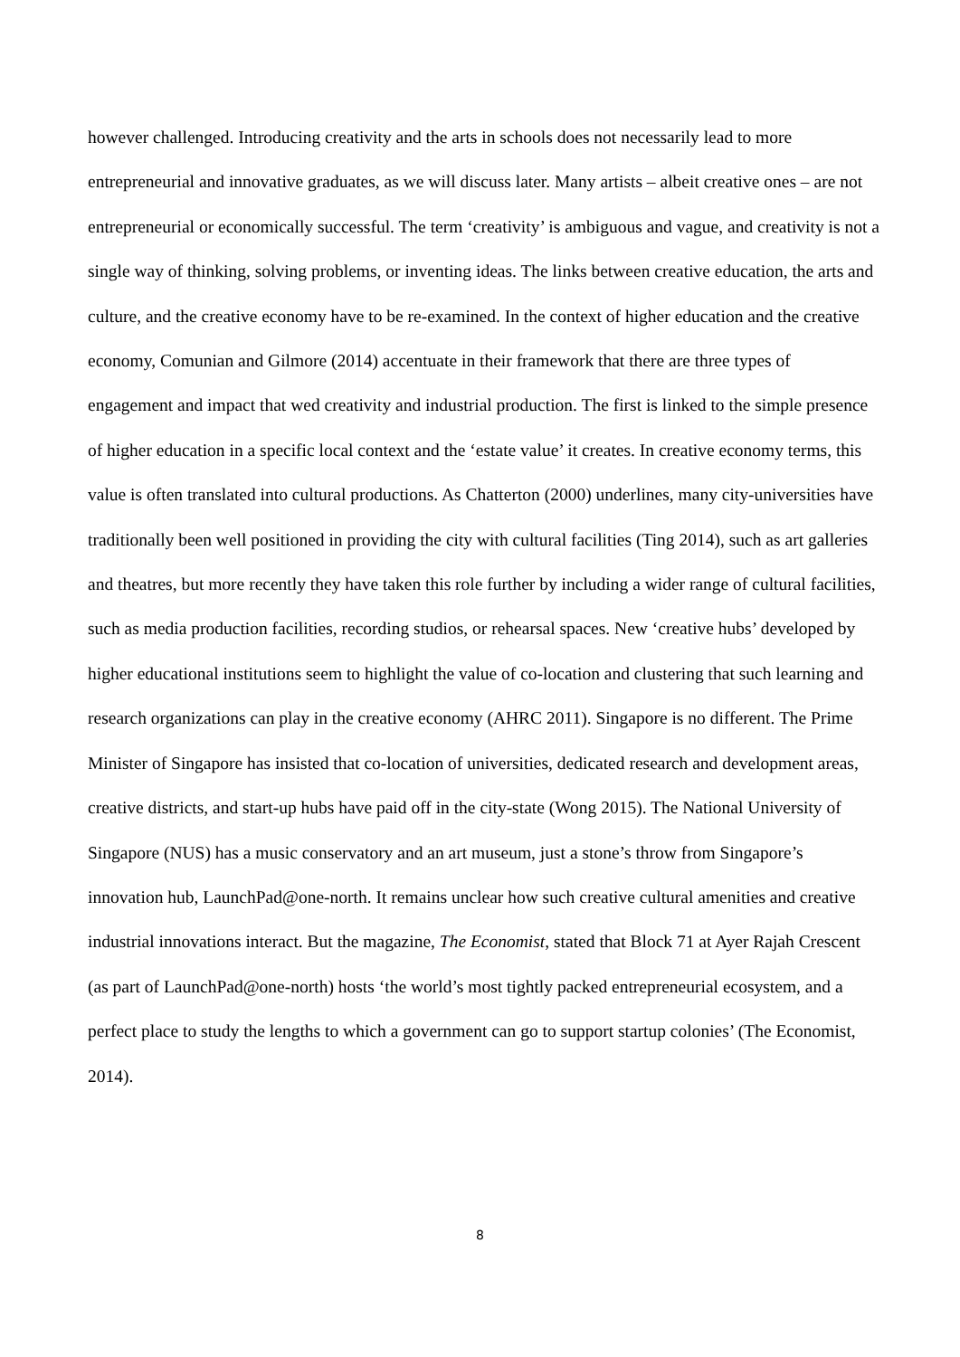however challenged. Introducing creativity and the arts in schools does not necessarily lead to more entrepreneurial and innovative graduates, as we will discuss later. Many artists – albeit creative ones – are not entrepreneurial or economically successful. The term ‘creativity’ is ambiguous and vague, and creativity is not a single way of thinking, solving problems, or inventing ideas. The links between creative education, the arts and culture, and the creative economy have to be re-examined. In the context of higher education and the creative economy, Comunian and Gilmore (2014) accentuate in their framework that there are three types of engagement and impact that wed creativity and industrial production. The first is linked to the simple presence of higher education in a specific local context and the ‘estate value’ it creates. In creative economy terms, this value is often translated into cultural productions. As Chatterton (2000) underlines, many city-universities have traditionally been well positioned in providing the city with cultural facilities (Ting 2014), such as art galleries and theatres, but more recently they have taken this role further by including a wider range of cultural facilities, such as media production facilities, recording studios, or rehearsal spaces. New ‘creative hubs’ developed by higher educational institutions seem to highlight the value of co-location and clustering that such learning and research organizations can play in the creative economy (AHRC 2011). Singapore is no different. The Prime Minister of Singapore has insisted that co-location of universities, dedicated research and development areas, creative districts, and start-up hubs have paid off in the city-state (Wong 2015). The National University of Singapore (NUS) has a music conservatory and an art museum, just a stone’s throw from Singapore’s innovation hub, LaunchPad@one-north. It remains unclear how such creative cultural amenities and creative industrial innovations interact. But the magazine, The Economist, stated that Block 71 at Ayer Rajah Crescent (as part of LaunchPad@one-north) hosts ‘the world’s most tightly packed entrepreneurial ecosystem, and a perfect place to study the lengths to which a government can go to support startup colonies’ (The Economist, 2014).
8